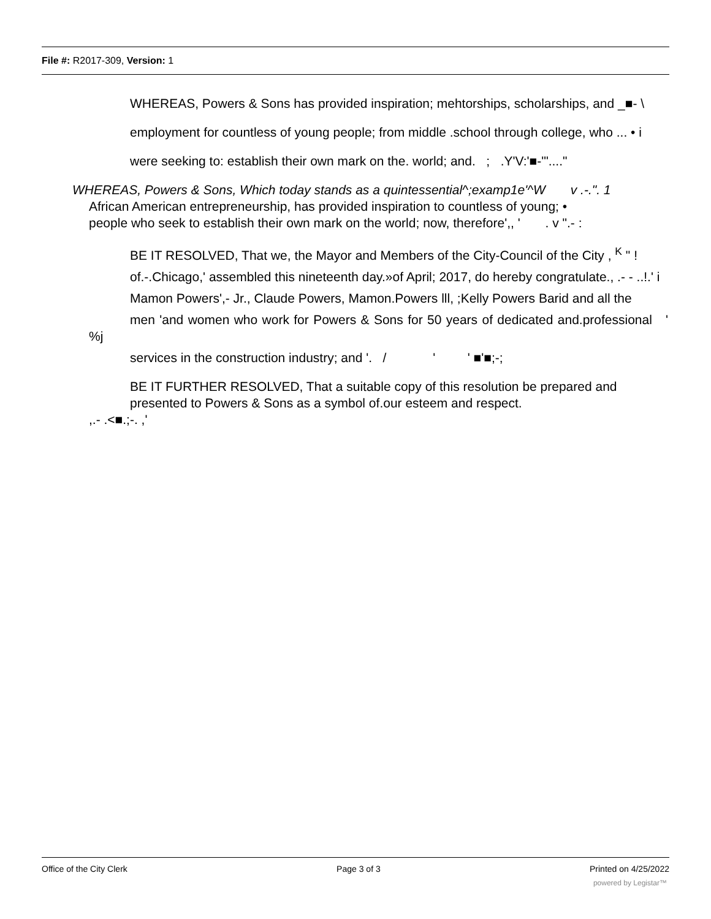File #: R2017-309, Version: 1
WHEREAS, Powers & Sons has provided inspiration; mehtorships, scholarships, and _■- \
employment for countless of young people; from middle .school through college, who ... • i
were seeking to: establish their own mark on the. world; and. ; .Y'V:'■-'"...."
WHEREAS, Powers & Sons, Which today stands as a quintessential^;examp1e'^W v .-.". 1
African American entrepreneurship, has provided inspiration to countless of young; •
people who seek to establish their own mark on the world; now, therefore',, ' . v ".- :
BE IT RESOLVED, That we, the Mayor and Members of the City-Council of the City , <sup>K</sup> " !
of.-.Chicago,' assembled this nineteenth day.»of April; 2017, do hereby congratulate., .- - ..!.' i
Mamon Powers',- Jr., Claude Powers, Mamon.Powers lll, ;Kelly Powers Barid and all the
men 'and women who work for Powers & Sons for 50 years of dedicated and.professional ' %j
services in the construction industry; and '. / ' ' ■'■;-;
BE IT FURTHER RESOLVED, That a suitable copy of this resolution be prepared and presented to Powers & Sons as a symbol of.our esteem and respect.
,.- .<■.;-. ,'
Office of the City Clerk Page 3 of 3 Printed on 4/25/2022
powered by Legistar™